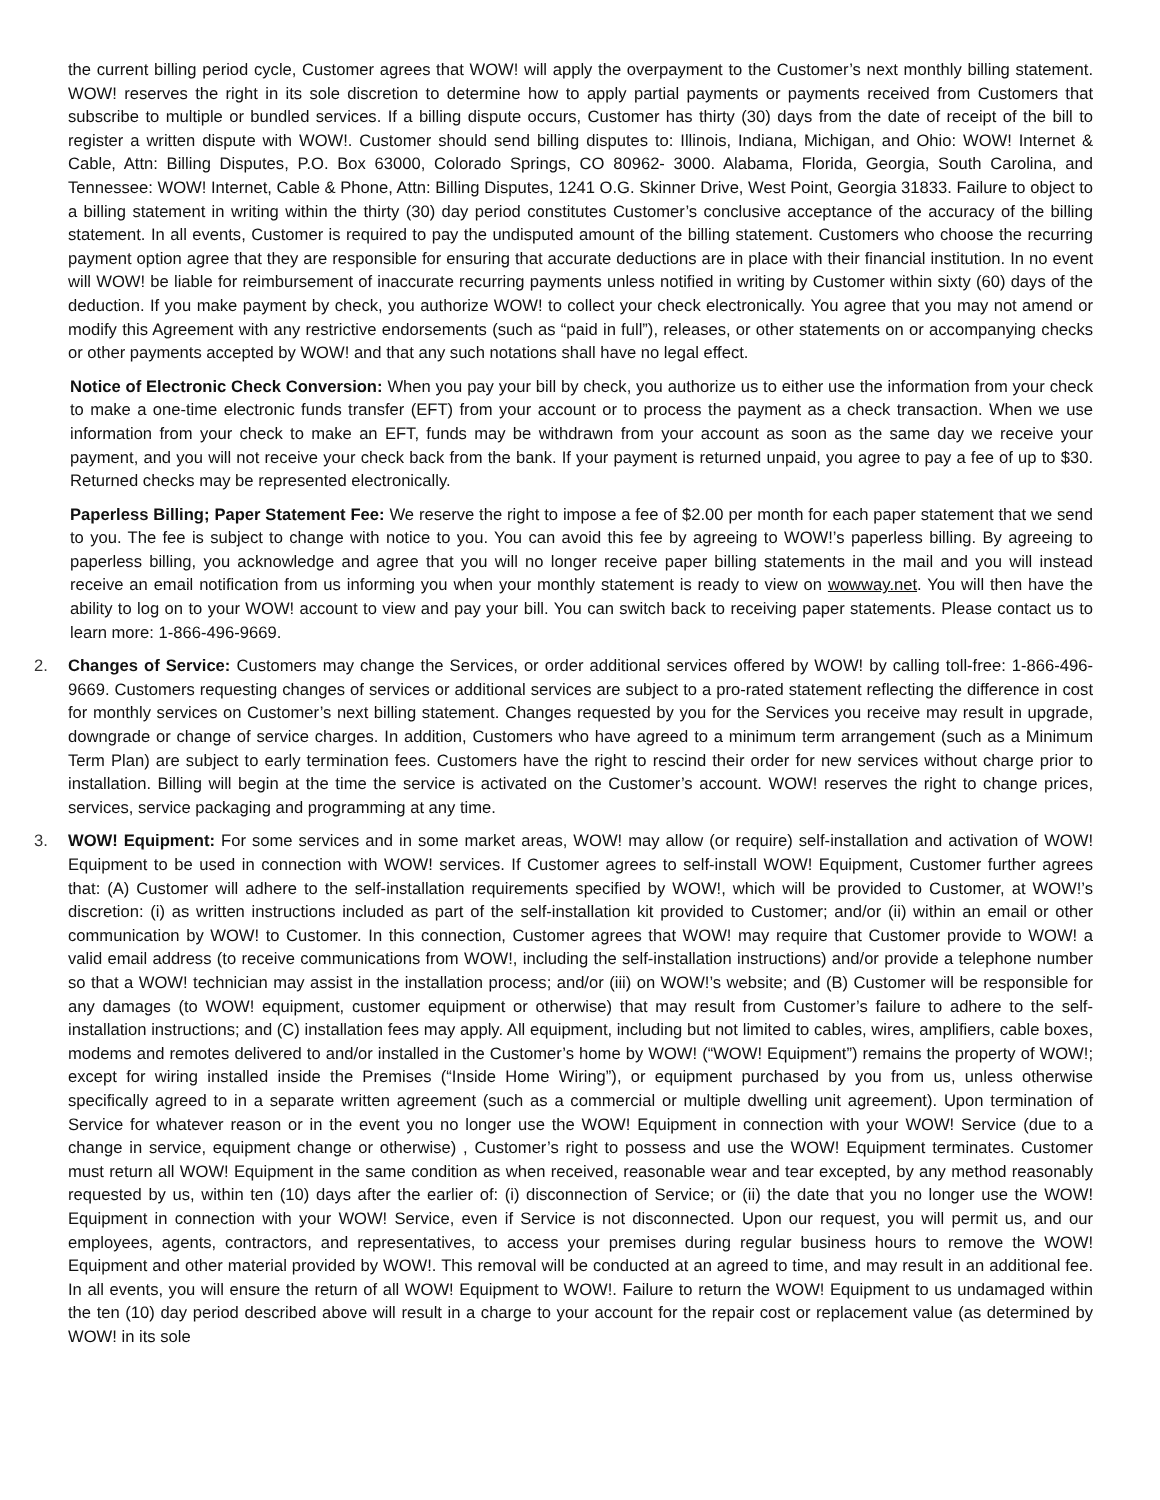the current billing period cycle, Customer agrees that WOW! will apply the overpayment to the Customer’s next monthly billing statement. WOW! reserves the right in its sole discretion to determine how to apply partial payments or payments received from Customers that subscribe to multiple or bundled services. If a billing dispute occurs, Customer has thirty (30) days from the date of receipt of the bill to register a written dispute with WOW!. Customer should send billing disputes to: Illinois, Indiana, Michigan, and Ohio: WOW! Internet & Cable, Attn: Billing Disputes, P.O. Box 63000, Colorado Springs, CO 80962- 3000. Alabama, Florida, Georgia, South Carolina, and Tennessee: WOW! Internet, Cable & Phone, Attn: Billing Disputes, 1241 O.G. Skinner Drive, West Point, Georgia 31833. Failure to object to a billing statement in writing within the thirty (30) day period constitutes Customer’s conclusive acceptance of the accuracy of the billing statement. In all events, Customer is required to pay the undisputed amount of the billing statement. Customers who choose the recurring payment option agree that they are responsible for ensuring that accurate deductions are in place with their financial institution. In no event will WOW! be liable for reimbursement of inaccurate recurring payments unless notified in writing by Customer within sixty (60) days of the deduction. If you make payment by check, you authorize WOW! to collect your check electronically. You agree that you may not amend or modify this Agreement with any restrictive endorsements (such as “paid in full”), releases, or other statements on or accompanying checks or other payments accepted by WOW! and that any such notations shall have no legal effect.
Notice of Electronic Check Conversion: When you pay your bill by check, you authorize us to either use the information from your check to make a one-time electronic funds transfer (EFT) from your account or to process the payment as a check transaction. When we use information from your check to make an EFT, funds may be withdrawn from your account as soon as the same day we receive your payment, and you will not receive your check back from the bank. If your payment is returned unpaid, you agree to pay a fee of up to $30. Returned checks may be represented electronically.
Paperless Billing; Paper Statement Fee: We reserve the right to impose a fee of $2.00 per month for each paper statement that we send to you. The fee is subject to change with notice to you. You can avoid this fee by agreeing to WOW!’s paperless billing. By agreeing to paperless billing, you acknowledge and agree that you will no longer receive paper billing statements in the mail and you will instead receive an email notification from us informing you when your monthly statement is ready to view on wowway.net. You will then have the ability to log on to your WOW! account to view and pay your bill. You can switch back to receiving paper statements. Please contact us to learn more: 1-866-496-9669.
2. Changes of Service: Customers may change the Services, or order additional services offered by WOW! by calling toll-free: 1-866-496-9669. Customers requesting changes of services or additional services are subject to a pro-rated statement reflecting the difference in cost for monthly services on Customer’s next billing statement. Changes requested by you for the Services you receive may result in upgrade, downgrade or change of service charges. In addition, Customers who have agreed to a minimum term arrangement (such as a Minimum Term Plan) are subject to early termination fees. Customers have the right to rescind their order for new services without charge prior to installation. Billing will begin at the time the service is activated on the Customer’s account. WOW! reserves the right to change prices, services, service packaging and programming at any time.
3. WOW! Equipment: For some services and in some market areas, WOW! may allow (or require) self-installation and activation of WOW! Equipment to be used in connection with WOW! services. If Customer agrees to self-install WOW! Equipment, Customer further agrees that: (A) Customer will adhere to the self-installation requirements specified by WOW!, which will be provided to Customer, at WOW!’s discretion: (i) as written instructions included as part of the self-installation kit provided to Customer; and/or (ii) within an email or other communication by WOW! to Customer. In this connection, Customer agrees that WOW! may require that Customer provide to WOW! a valid email address (to receive communications from WOW!, including the self-installation instructions) and/or provide a telephone number so that a WOW! technician may assist in the installation process; and/or (iii) on WOW!’s website; and (B) Customer will be responsible for any damages (to WOW! equipment, customer equipment or otherwise) that may result from Customer’s failure to adhere to the self-installation instructions; and (C) installation fees may apply. All equipment, including but not limited to cables, wires, amplifiers, cable boxes, modems and remotes delivered to and/or installed in the Customer’s home by WOW! (“WOW! Equipment”) remains the property of WOW!; except for wiring installed inside the Premises (“Inside Home Wiring”), or equipment purchased by you from us, unless otherwise specifically agreed to in a separate written agreement (such as a commercial or multiple dwelling unit agreement). Upon termination of Service for whatever reason or in the event you no longer use the WOW! Equipment in connection with your WOW! Service (due to a change in service, equipment change or otherwise) , Customer’s right to possess and use the WOW! Equipment terminates. Customer must return all WOW! Equipment in the same condition as when received, reasonable wear and tear excepted, by any method reasonably requested by us, within ten (10) days after the earlier of: (i) disconnection of Service; or (ii) the date that you no longer use the WOW! Equipment in connection with your WOW! Service, even if Service is not disconnected. Upon our request, you will permit us, and our employees, agents, contractors, and representatives, to access your premises during regular business hours to remove the WOW! Equipment and other material provided by WOW!. This removal will be conducted at an agreed to time, and may result in an additional fee. In all events, you will ensure the return of all WOW! Equipment to WOW!. Failure to return the WOW! Equipment to us undamaged within the ten (10) day period described above will result in a charge to your account for the repair cost or replacement value (as determined by WOW! in its sole